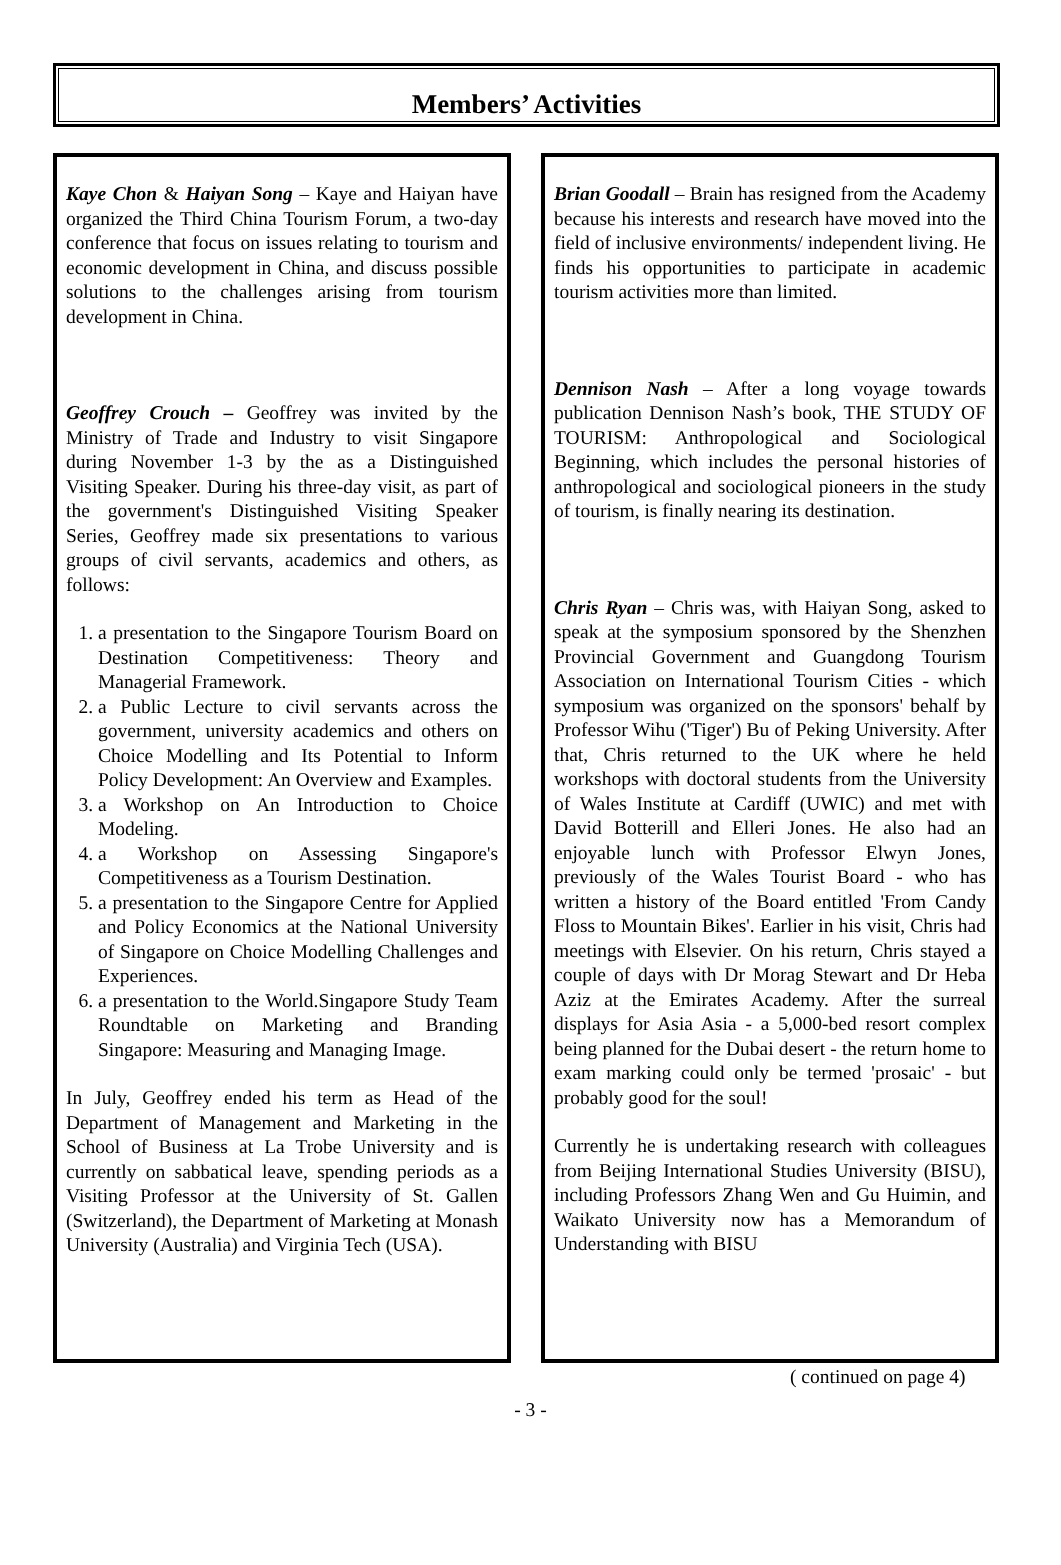Members’ Activities
Kaye Chon & Haiyan Song – Kaye and Haiyan have organized the Third China Tourism Forum, a two-day conference that focus on issues relating to tourism and economic development in China, and discuss possible solutions to the challenges arising from tourism development in China.
Geoffrey Crouch – Geoffrey was invited by the Ministry of Trade and Industry to visit Singapore during November 1-3 by the as a Distinguished Visiting Speaker. During his three-day visit, as part of the government's Distinguished Visiting Speaker Series, Geoffrey made six presentations to various groups of civil servants, academics and others, as follows:
1. a presentation to the Singapore Tourism Board on Destination Competitiveness: Theory and Managerial Framework.
2. a Public Lecture to civil servants across the government, university academics and others on Choice Modelling and Its Potential to Inform Policy Development: An Overview and Examples.
3. a Workshop on An Introduction to Choice Modeling.
4. a Workshop on Assessing Singapore's Competitiveness as a Tourism Destination.
5. a presentation to the Singapore Centre for Applied and Policy Economics at the National University of Singapore on Choice Modelling Challenges and Experiences.
6. a presentation to the World.Singapore Study Team Roundtable on Marketing and Branding Singapore: Measuring and Managing Image.
In July, Geoffrey ended his term as Head of the Department of Management and Marketing in the School of Business at La Trobe University and is currently on sabbatical leave, spending periods as a Visiting Professor at the University of St. Gallen (Switzerland), the Department of Marketing at Monash University (Australia) and Virginia Tech (USA).
Brian Goodall – Brain has resigned from the Academy because his interests and research have moved into the field of inclusive environments/ independent living. He finds his opportunities to participate in academic tourism activities more than limited.
Dennison Nash – After a long voyage towards publication Dennison Nash’s book, THE STUDY OF TOURISM: Anthropological and Sociological Beginning, which includes the personal histories of anthropological and sociological pioneers in the study of tourism, is finally nearing its destination.
Chris Ryan – Chris was, with Haiyan Song, asked to speak at the symposium sponsored by the Shenzhen Provincial Government and Guangdong Tourism Association on International Tourism Cities - which symposium was organized on the sponsors' behalf by Professor Wihu ('Tiger') Bu of Peking University. After that, Chris returned to the UK where he held workshops with doctoral students from the University of Wales Institute at Cardiff (UWIC) and met with David Botterill and Elleri Jones. He also had an enjoyable lunch with Professor Elwyn Jones, previously of the Wales Tourist Board - who has written a history of the Board entitled 'From Candy Floss to Mountain Bikes'. Earlier in his visit, Chris had meetings with Elsevier. On his return, Chris stayed a couple of days with Dr Morag Stewart and Dr Heba Aziz at the Emirates Academy. After the surreal displays for Asia Asia - a 5,000-bed resort complex being planned for the Dubai desert - the return home to exam marking could only be termed 'prosaic' - but probably good for the soul!
Currently he is undertaking research with colleagues from Beijing International Studies University (BISU), including Professors Zhang Wen and Gu Huimin, and Waikato University now has a Memorandum of Understanding with BISU
( continued on page 4)
- 3 -